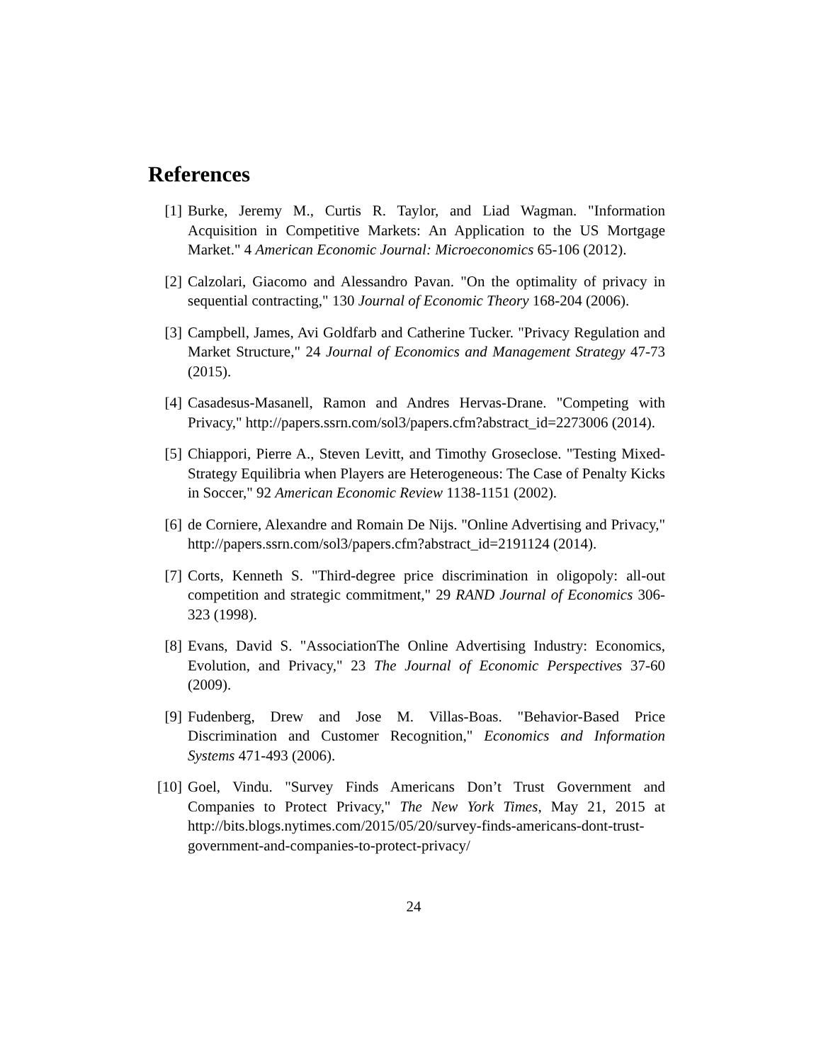References
[1] Burke, Jeremy M., Curtis R. Taylor, and Liad Wagman. "Information Acquisition in Competitive Markets: An Application to the US Mortgage Market." 4 American Economic Journal: Microeconomics 65-106 (2012).
[2] Calzolari, Giacomo and Alessandro Pavan. "On the optimality of privacy in sequential contracting," 130 Journal of Economic Theory 168-204 (2006).
[3] Campbell, James, Avi Goldfarb and Catherine Tucker. "Privacy Regulation and Market Structure," 24 Journal of Economics and Management Strategy 47-73 (2015).
[4] Casadesus-Masanell, Ramon and Andres Hervas-Drane. "Competing with Privacy," http://papers.ssrn.com/sol3/papers.cfm?abstract_id=2273006 (2014).
[5] Chiappori, Pierre A., Steven Levitt, and Timothy Groseclose. "Testing Mixed-Strategy Equilibria when Players are Heterogeneous: The Case of Penalty Kicks in Soccer," 92 American Economic Review 1138-1151 (2002).
[6] de Corniere, Alexandre and Romain De Nijs. "Online Advertising and Privacy," http://papers.ssrn.com/sol3/papers.cfm?abstract_id=2191124 (2014).
[7] Corts, Kenneth S. "Third-degree price discrimination in oligopoly: all-out competition and strategic commitment," 29 RAND Journal of Economics 306-323 (1998).
[8] Evans, David S. "AssociationThe Online Advertising Industry: Economics, Evolution, and Privacy," 23 The Journal of Economic Perspectives 37-60 (2009).
[9] Fudenberg, Drew and Jose M. Villas-Boas. "Behavior-Based Price Discrimination and Customer Recognition," Economics and Information Systems 471-493 (2006).
[10]
Goel, Vindu. "Survey Finds Americans Don’t Trust Government and Companies to Protect Privacy," The New York Times, May 21, 2015 at http://bits.blogs.nytimes.com/2015/05/20/survey-finds-americans-dont-trust-government-and-companies-to-protect-privacy/
24